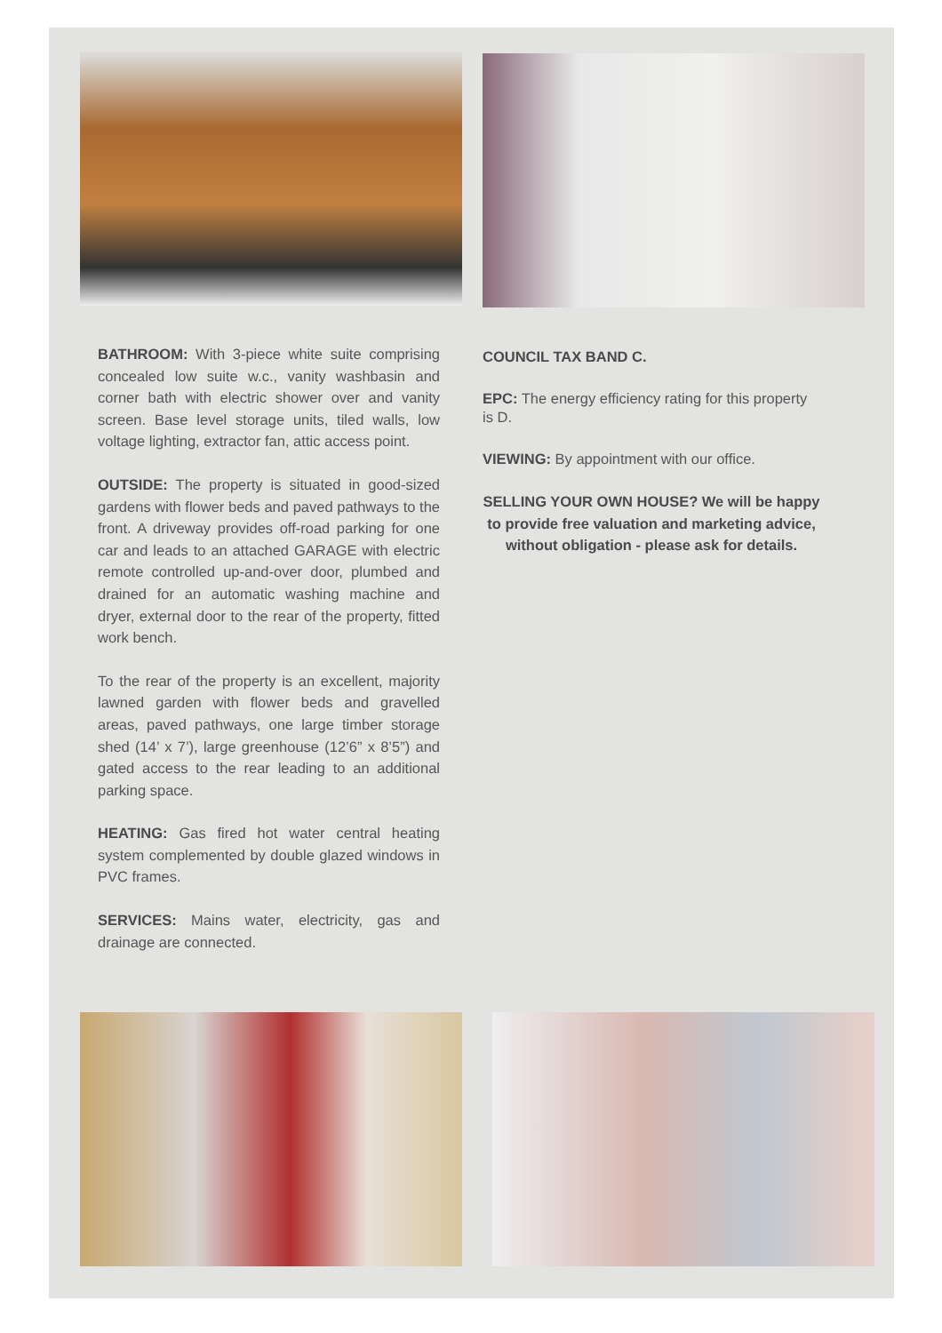BATHROOM: With 3-piece white suite comprising concealed low suite w.c., vanity washbasin and corner bath with electric shower over and vanity screen. Base level storage units, tiled walls, low voltage lighting, extractor fan, attic access point.
OUTSIDE: The property is situated in good-sized gardens with flower beds and paved pathways to the front. A driveway provides off-road parking for one car and leads to an attached GARAGE with electric remote controlled up-and-over door, plumbed and drained for an automatic washing machine and dryer, external door to the rear of the property, fitted work bench.
To the rear of the property is an excellent, majority lawned garden with flower beds and gravelled areas, paved pathways, one large timber storage shed (14’ x 7’), large greenhouse (12’6” x 8’5”) and gated access to the rear leading to an additional parking space.
HEATING: Gas fired hot water central heating system complemented by double glazed windows in PVC frames.
SERVICES: Mains water, electricity, gas and drainage are connected.
COUNCIL TAX BAND C.
EPC: The energy efficiency rating for this property is D.
VIEWING: By appointment with our office.
SELLING YOUR OWN HOUSE? We will be happy to provide free valuation and marketing advice, without obligation - please ask for details.